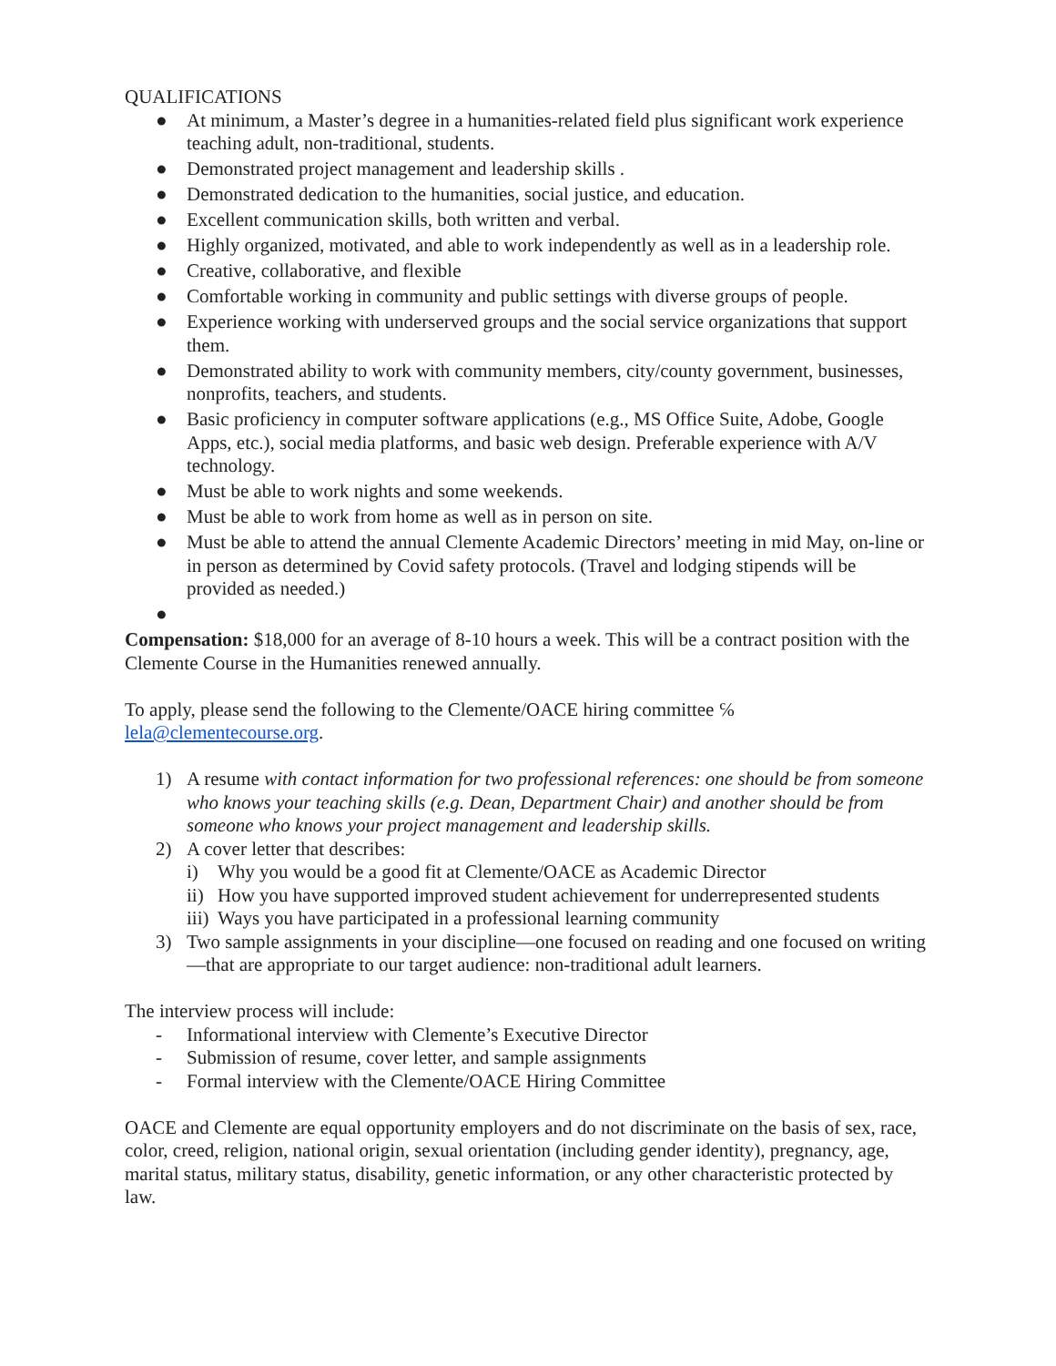QUALIFICATIONS
● At minimum, a Master’s degree in a humanities-related field plus significant work experience teaching adult, non-traditional, students.
● Demonstrated project management and leadership skills .
● Demonstrated dedication to the humanities, social justice, and education.
● Excellent communication skills, both written and verbal.
● Highly organized, motivated, and able to work independently as well as in a leadership role.
● Creative, collaborative, and flexible
● Comfortable working in community and public settings with diverse groups of people.
● Experience working with underserved groups and the social service organizations that support them.
● Demonstrated ability to work with community members, city/county government, businesses, nonprofits, teachers, and students.
● Basic proficiency in computer software applications (e.g., MS Office Suite, Adobe, Google Apps, etc.), social media platforms, and basic web design. Preferable experience with A/V technology.
● Must be able to work nights and some weekends.
● Must be able to work from home as well as in person on site.
● Must be able to attend the annual Clemente Academic Directors’ meeting in mid May, on-line or in person as determined by Covid safety protocols. (Travel and lodging stipends will be provided as needed.)
●
Compensation: $18,000 for an average of 8-10 hours a week. This will be a contract position with the Clemente Course in the Humanities renewed annually.
To apply, please send the following to the Clemente/OACE hiring committee ℅ lela@clementecourse.org.
1) A resume with contact information for two professional references: one should be from someone who knows your teaching skills (e.g. Dean, Department Chair) and another should be from someone who knows your project management and leadership skills.
2) A cover letter that describes:
i) Why you would be a good fit at Clemente/OACE as Academic Director
ii)
How you have supported improved student achievement for underrepresented students
iii)
Ways you have participated in a professional learning community
3) Two sample assignments in your discipline—one focused on reading and one focused on writing—that are appropriate to our target audience: non-traditional adult learners.
The interview process will include:
- Informational interview with Clemente’s Executive Director
- Submission of resume, cover letter, and sample assignments
- Formal interview with the Clemente/OACE Hiring Committee
OACE and Clemente are equal opportunity employers and do not discriminate on the basis of sex, race, color, creed, religion, national origin, sexual orientation (including gender identity), pregnancy, age, marital status, military status, disability, genetic information, or any other characteristic protected by law.